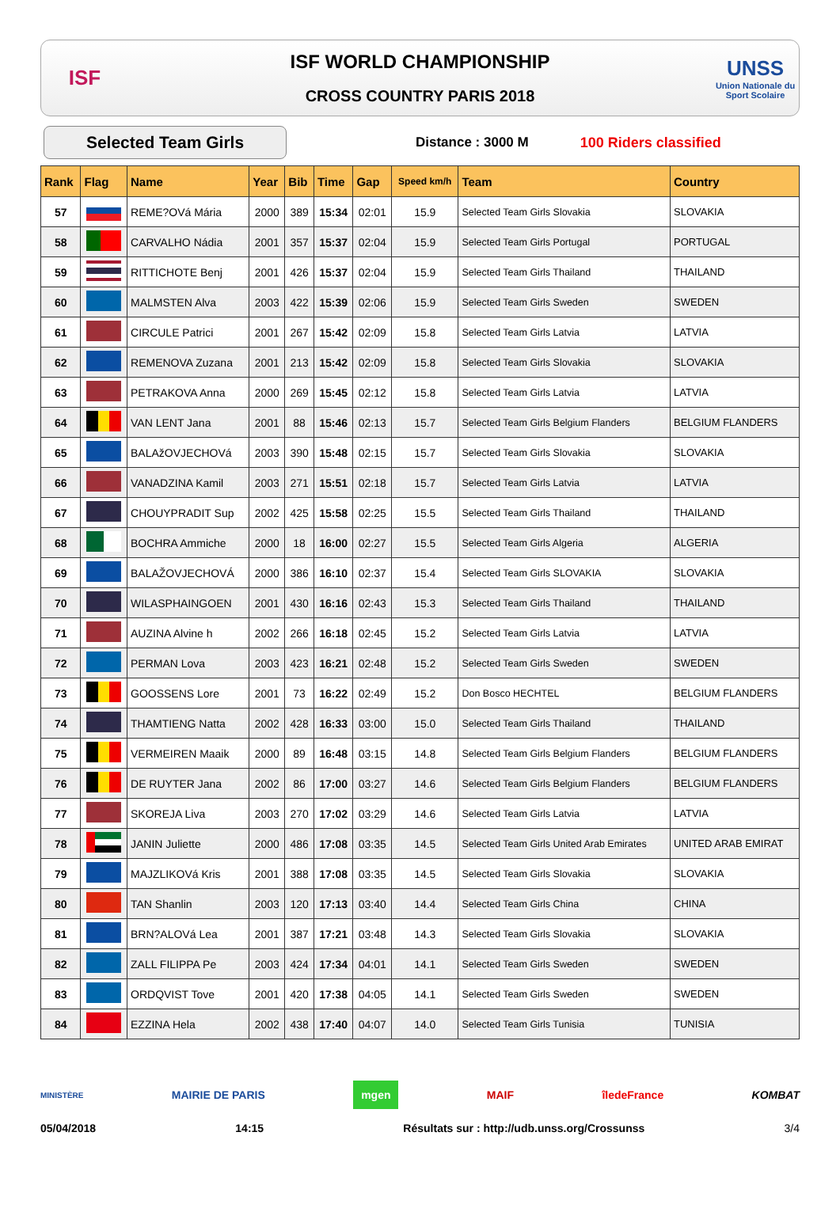ISF
ISF WORLD CHAMPIONSHIP
CROSS COUNTRY PARIS 2018
UNSS
Union Nationale du Sport Scolaire
Selected Team Girls
Distance : 3000 M 100 Riders classified
| Rank | Flag | Name | Year | Bib | Time | Gap | Speed km/h | Team | Country |
| --- | --- | --- | --- | --- | --- | --- | --- | --- | --- |
| 57 | | REME?OVá Mária | 2000 | 389 | 15:34 | 02:01 | 15.9 | Selected Team Girls Slovakia | SLOVAKIA |
| 58 | | CARVALHO Nádia | 2001 | 357 | 15:37 | 02:04 | 15.9 | Selected Team Girls Portugal | PORTUGAL |
| 59 | | RITTICHOTE Benj | 2001 | 426 | 15:37 | 02:04 | 15.9 | Selected Team Girls Thailand | THAILAND |
| 60 | | MALMSTEN Alva | 2003 | 422 | 15:39 | 02:06 | 15.9 | Selected Team Girls Sweden | SWEDEN |
| 61 | | CIRCULE Patrici | 2001 | 267 | 15:42 | 02:09 | 15.8 | Selected Team Girls Latvia | LATVIA |
| 62 | | REMENOVA Zuzana | 2001 | 213 | 15:42 | 02:09 | 15.8 | Selected Team Girls Slovakia | SLOVAKIA |
| 63 | | PETRAKOVA Anna | 2000 | 269 | 15:45 | 02:12 | 15.8 | Selected Team Girls Latvia | LATVIA |
| 64 | | VAN LENT Jana | 2001 | 88 | 15:46 | 02:13 | 15.7 | Selected Team Girls Belgium Flanders | BELGIUM FLANDERS |
| 65 | | BALAžOVJECHOVá | 2003 | 390 | 15:48 | 02:15 | 15.7 | Selected Team Girls Slovakia | SLOVAKIA |
| 66 | | VANADZINA Kamil | 2003 | 271 | 15:51 | 02:18 | 15.7 | Selected Team Girls Latvia | LATVIA |
| 67 | | CHOUYPRADIT Sup | 2002 | 425 | 15:58 | 02:25 | 15.5 | Selected Team Girls Thailand | THAILAND |
| 68 | | BOCHRA Ammiche | 2000 | 18 | 16:00 | 02:27 | 15.5 | Selected Team Girls Algeria | ALGERIA |
| 69 | | BALAŽOVJECHOVÁ | 2000 | 386 | 16:10 | 02:37 | 15.4 | Selected Team Girls SLOVAKIA | SLOVAKIA |
| 70 | | WILASPHAINGOEN | 2001 | 430 | 16:16 | 02:43 | 15.3 | Selected Team Girls Thailand | THAILAND |
| 71 | | AUZINA Alvine h | 2002 | 266 | 16:18 | 02:45 | 15.2 | Selected Team Girls Latvia | LATVIA |
| 72 | | PERMAN Lova | 2003 | 423 | 16:21 | 02:48 | 15.2 | Selected Team Girls Sweden | SWEDEN |
| 73 | | GOOSSENS Lore | 2001 | 73 | 16:22 | 02:49 | 15.2 | Don Bosco HECHTEL | BELGIUM FLANDERS |
| 74 | | THAMTIENG Natta | 2002 | 428 | 16:33 | 03:00 | 15.0 | Selected Team Girls Thailand | THAILAND |
| 75 | | VERMEIREN Maaik | 2000 | 89 | 16:48 | 03:15 | 14.8 | Selected Team Girls Belgium Flanders | BELGIUM FLANDERS |
| 76 | | DE RUYTER Jana | 2002 | 86 | 17:00 | 03:27 | 14.6 | Selected Team Girls Belgium Flanders | BELGIUM FLANDERS |
| 77 | | SKOREJA Liva | 2003 | 270 | 17:02 | 03:29 | 14.6 | Selected Team Girls Latvia | LATVIA |
| 78 | | JANIN Juliette | 2000 | 486 | 17:08 | 03:35 | 14.5 | Selected Team Girls United Arab Emirates | UNITED ARAB EMIRAT |
| 79 | | MAJZLIKOVá Kris | 2001 | 388 | 17:08 | 03:35 | 14.5 | Selected Team Girls Slovakia | SLOVAKIA |
| 80 | | TAN Shanlin | 2003 | 120 | 17:13 | 03:40 | 14.4 | Selected Team Girls China | CHINA |
| 81 | | BRN?ALOVá Lea | 2001 | 387 | 17:21 | 03:48 | 14.3 | Selected Team Girls Slovakia | SLOVAKIA |
| 82 | | ZALL FILIPPA Pe | 2003 | 424 | 17:34 | 04:01 | 14.1 | Selected Team Girls Sweden | SWEDEN |
| 83 | | ORDQVIST Tove | 2001 | 420 | 17:38 | 04:05 | 14.1 | Selected Team Girls Sweden | SWEDEN |
| 84 | | EZZINA Hela | 2002 | 438 | 17:40 | 04:07 | 14.0 | Selected Team Girls Tunisia | TUNISIA |
MINISTÈRE MAIRIE DE PARIS mgen MAIF îledeFrance KOMBAT
05/04/2018 14:15 Résultats sur : http://udb.unss.org/Crossunss 3/4